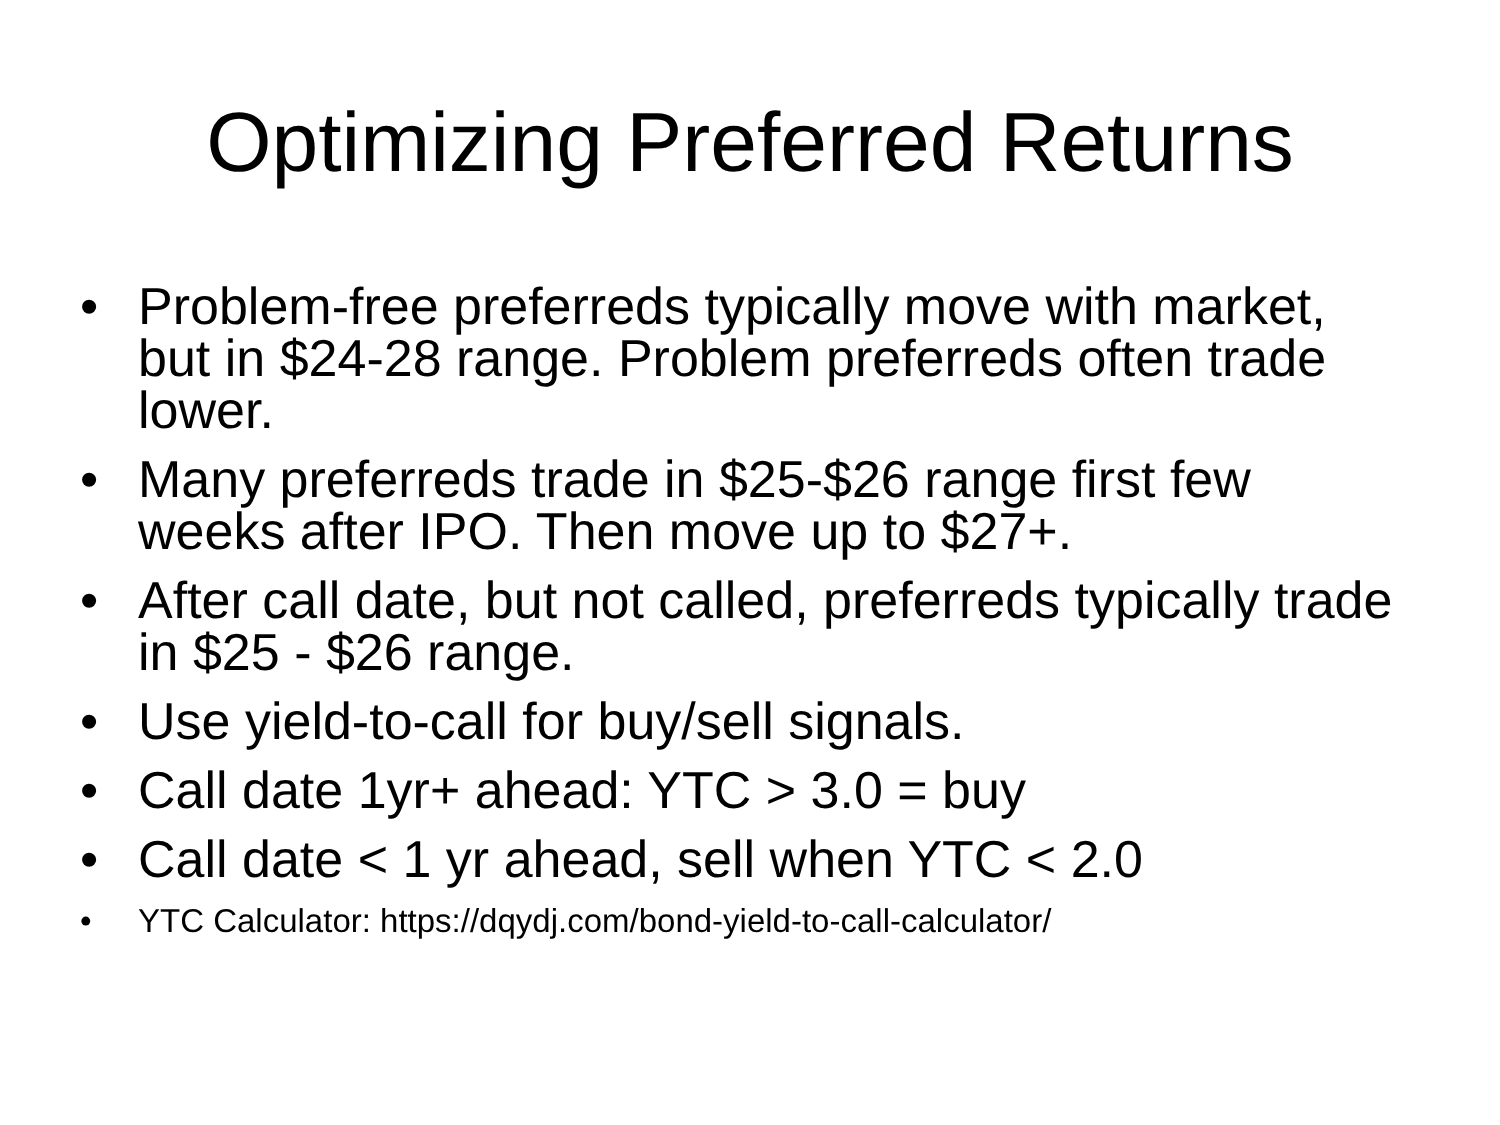Optimizing Preferred Returns
• Problem-free preferreds typically move with market, but in $24-28 range. Problem preferreds often trade lower.
• Many preferreds trade in $25-$26 range first few weeks after IPO. Then move up to $27+.
• After call date, but not called, preferreds typically trade in $25 - $26 range.
• Use yield-to-call for buy/sell signals.
• Call date 1yr+ ahead: YTC > 3.0 = buy
• Call date < 1 yr ahead, sell when YTC < 2.0
• YTC Calculator: https://dqydj.com/bond-yield-to-call-calculator/